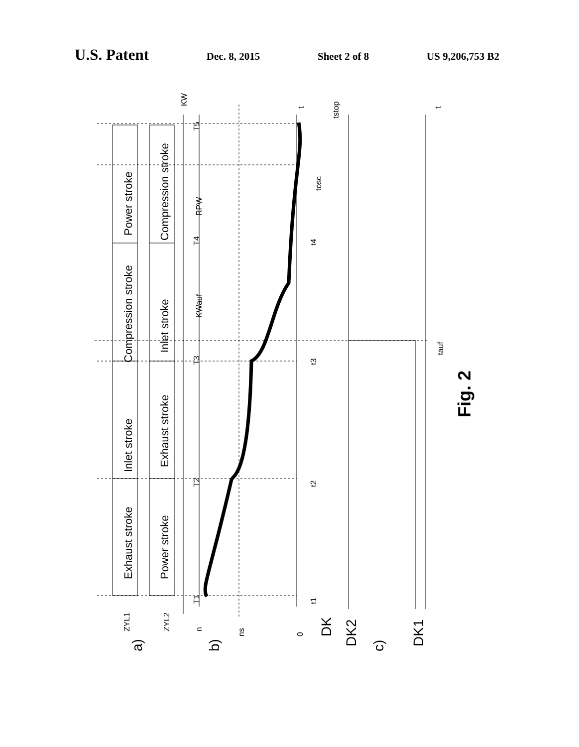U.S. Patent Dec. 8, 2015 Sheet 2 of 8 US 9,206,753 B2
Exhaust stroke
Inlet stroke
Compression stroke
Power stroke
Power stroke
Exhaust stroke
Inlet stroke
Compression stroke
ZYL1
ZYL2
n
ns
0
T1
T2
T3
T4
T5
t1
t2
t3
t4
tosc
tstop
tauf
KWauf
RPW
KW
t
t
a)
b)
DK
DK2
c)
DK1
Fig. 2